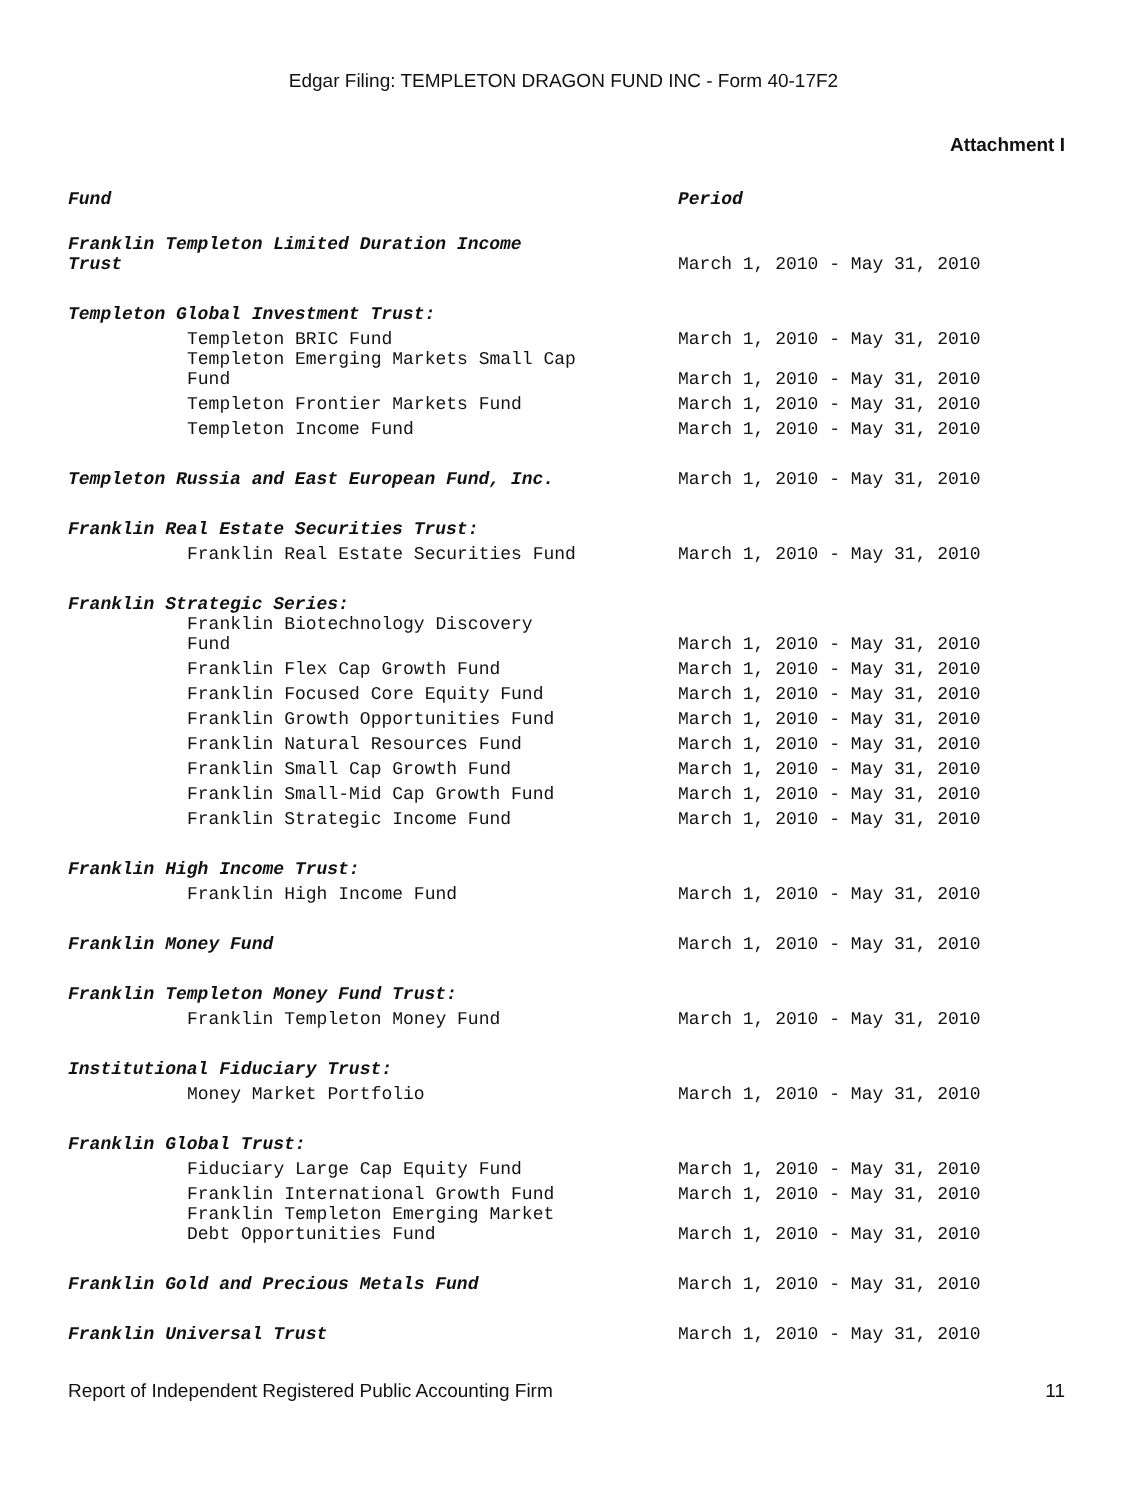Edgar Filing: TEMPLETON DRAGON FUND INC - Form 40-17F2
Attachment I
| Fund | Period |
| --- | --- |
| Franklin Templeton Limited Duration Income Trust | March 1, 2010 - May 31, 2010 |
| Templeton Global Investment Trust: | |
| Templeton BRIC Fund | March 1, 2010 - May 31, 2010 |
| Templeton Emerging Markets Small Cap Fund | March 1, 2010 - May 31, 2010 |
| Templeton Frontier Markets Fund | March 1, 2010 - May 31, 2010 |
| Templeton Income Fund | March 1, 2010 - May 31, 2010 |
| Templeton Russia and East European Fund, Inc. | March 1, 2010 - May 31, 2010 |
| Franklin Real Estate Securities Trust: | |
| Franklin Real Estate Securities Fund | March 1, 2010 - May 31, 2010 |
| Franklin Strategic Series: | |
| Franklin Biotechnology Discovery Fund | March 1, 2010 - May 31, 2010 |
| Franklin Flex Cap Growth Fund | March 1, 2010 - May 31, 2010 |
| Franklin Focused Core Equity Fund | March 1, 2010 - May 31, 2010 |
| Franklin Growth Opportunities Fund | March 1, 2010 - May 31, 2010 |
| Franklin Natural Resources Fund | March 1, 2010 - May 31, 2010 |
| Franklin Small Cap Growth Fund | March 1, 2010 - May 31, 2010 |
| Franklin Small-Mid Cap Growth Fund | March 1, 2010 - May 31, 2010 |
| Franklin Strategic Income Fund | March 1, 2010 - May 31, 2010 |
| Franklin High Income Trust: | |
| Franklin High Income Fund | March 1, 2010 - May 31, 2010 |
| Franklin Money Fund | March 1, 2010 - May 31, 2010 |
| Franklin Templeton Money Fund Trust: | |
| Franklin Templeton Money Fund | March 1, 2010 - May 31, 2010 |
| Institutional Fiduciary Trust: | |
| Money Market Portfolio | March 1, 2010 - May 31, 2010 |
| Franklin Global Trust: | |
| Fiduciary Large Cap Equity Fund | March 1, 2010 - May 31, 2010 |
| Franklin International Growth Fund | March 1, 2010 - May 31, 2010 |
| Franklin Templeton Emerging Market Debt Opportunities Fund | March 1, 2010 - May 31, 2010 |
| Franklin Gold and Precious Metals Fund | March 1, 2010 - May 31, 2010 |
| Franklin Universal Trust | March 1, 2010 - May 31, 2010 |
Report of Independent Registered Public Accounting Firm 11